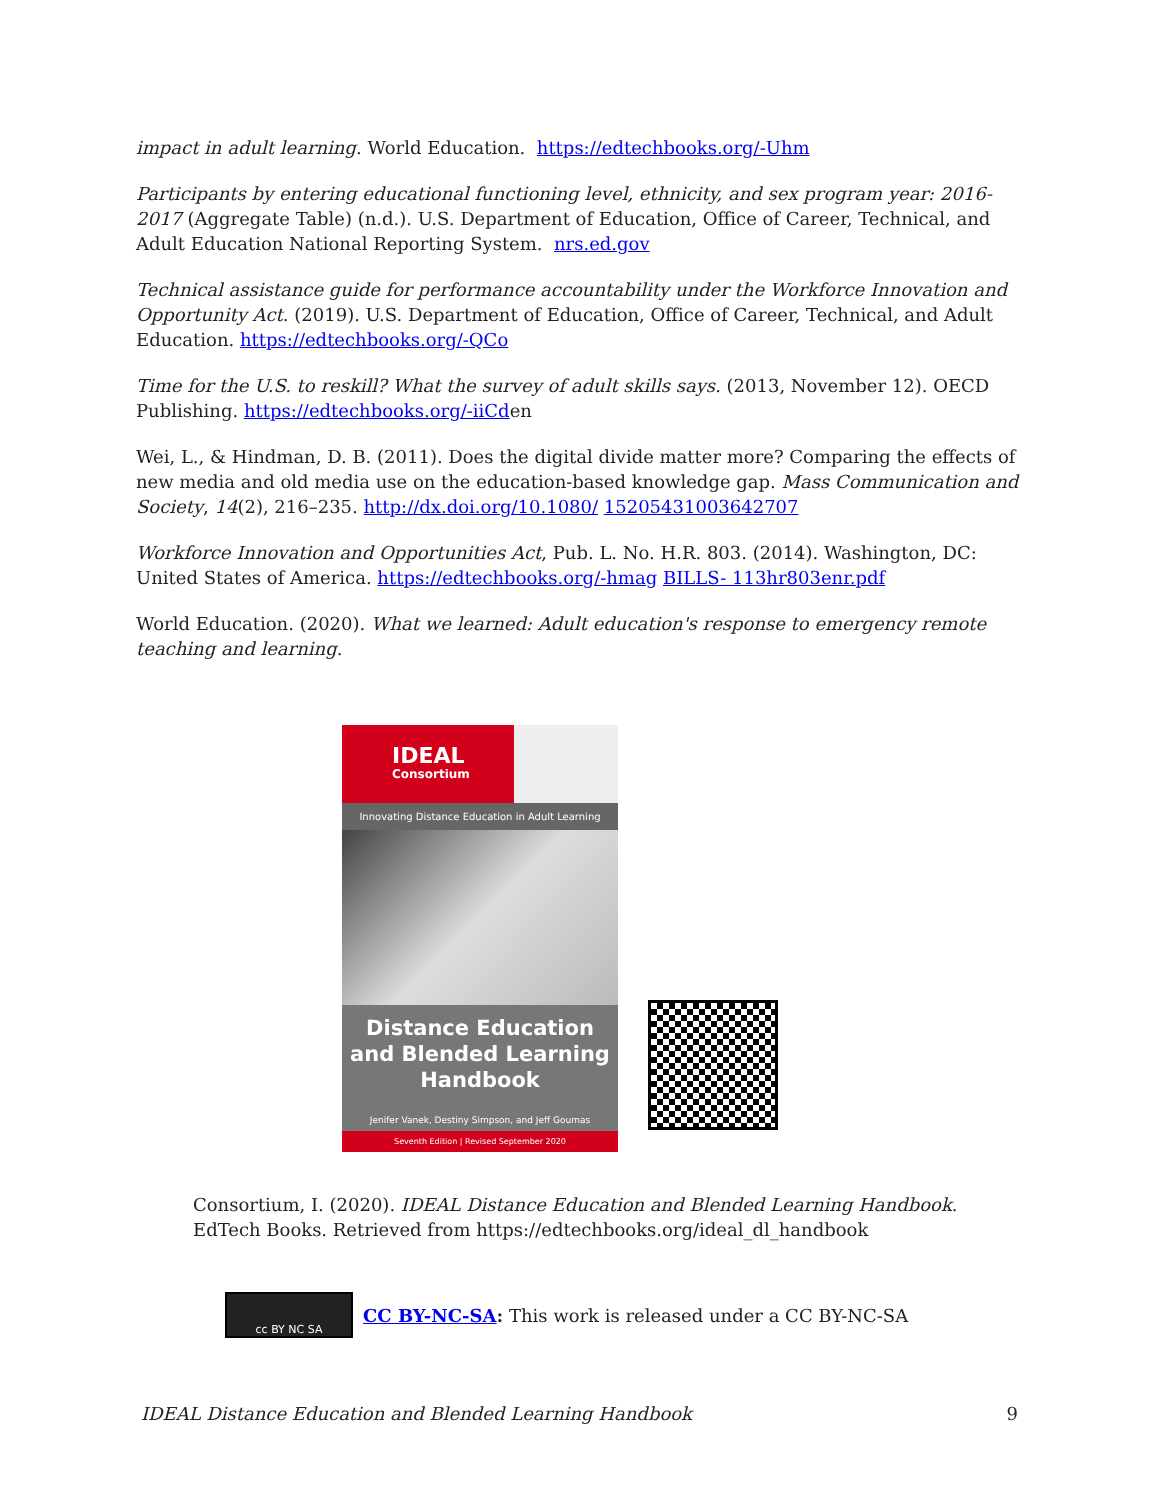impact in adult learning. World Education. https://edtechbooks.org/-Uhm
Participants by entering educational functioning level, ethnicity, and sex program year: 2016-2017 (Aggregate Table) (n.d.). U.S. Department of Education, Office of Career, Technical, and Adult Education National Reporting System. nrs.ed.gov
Technical assistance guide for performance accountability under the Workforce Innovation and Opportunity Act. (2019). U.S. Department of Education, Office of Career, Technical, and Adult Education. https://edtechbooks.org/-QCo
Time for the U.S. to reskill? What the survey of adult skills says. (2013, November 12). OECD Publishing. https://edtechbooks.org/-iiCden
Wei, L., & Hindman, D. B. (2011). Does the digital divide matter more? Comparing the effects of new media and old media use on the education-based knowledge gap. Mass Communication and Society, 14(2), 216–235. http://dx.doi.org/10.1080/ 15205431003642707
Workforce Innovation and Opportunities Act, Pub. L. No. H.R. 803. (2014). Washington, DC: United States of America. https://edtechbooks.org/-hmag BILLS- 113hr803enr.pdf
World Education. (2020). What we learned: Adult education's response to emergency remote teaching and learning.
IDEAL
Consortium
Innovating Distance Education in Adult Learning
Distance Education and Blended Learning Handbook
Jenifer Vanek, Destiny Simpson, and Jeff Goumas
Seventh Edition | Revised September 2020
Consortium, I. (2020). IDEAL Distance Education and Blended Learning Handbook.
EdTech Books. Retrieved from https://edtechbooks.org/ideal_dl_handbook
cc BY NC SA
CC BY-NC-SA: This work is released under a CC BY-NC-SA
IDEAL Distance Education and Blended Learning Handbook 9